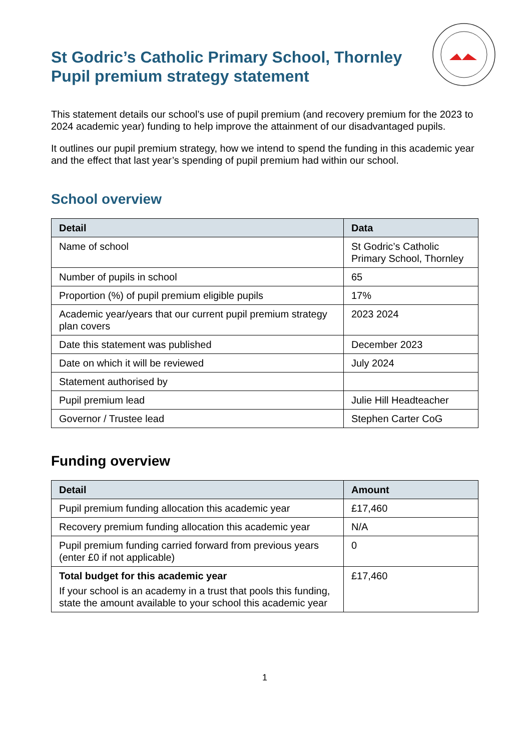St Godric’s Catholic Primary School, Thornley
Pupil premium strategy statement
This statement details our school’s use of pupil premium (and recovery premium for the 2023 to 2024 academic year) funding to help improve the attainment of our disadvantaged pupils.
It outlines our pupil premium strategy, how we intend to spend the funding in this academic year and the effect that last year’s spending of pupil premium had within our school.
School overview
| Detail | Data |
| --- | --- |
| Name of school | St Godric’s Catholic Primary School, Thornley |
| Number of pupils in school | 65 |
| Proportion (%) of pupil premium eligible pupils | 17% |
| Academic year/years that our current pupil premium strategy plan covers | 2023 2024 |
| Date this statement was published | December 2023 |
| Date on which it will be reviewed | July 2024 |
| Statement authorised by | |
| Pupil premium lead | Julie Hill Headteacher |
| Governor / Trustee lead | Stephen Carter CoG |
Funding overview
| Detail | Amount |
| --- | --- |
| Pupil premium funding allocation this academic year | £17,460 |
| Recovery premium funding allocation this academic year | N/A |
| Pupil premium funding carried forward from previous years (enter £0 if not applicable) | 0 |
| Total budget for this academic year If your school is an academy in a trust that pools this funding, state the amount available to your school this academic year | £17,460 |
1